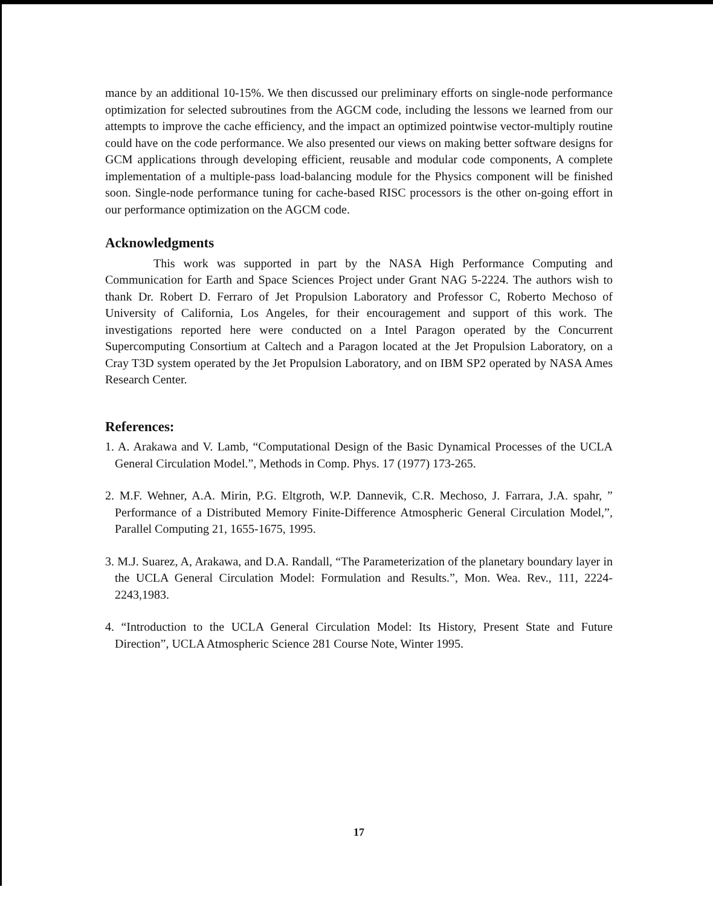mance by an additional 10-15%. We then discussed our preliminary efforts on single-node performance optimization for selected subroutines from the AGCM code, including the lessons we learned from our attempts to improve the cache efficiency, and the impact an optimized pointwise vector-multiply routine could have on the code performance. We also presented our views on making better software designs for GCM applications through developing efficient, reusable and modular code components, A complete implementation of a multiple-pass load-balancing module for the Physics component will be finished soon. Single-node performance tuning for cache-based RISC processors is the other on-going effort in our performance optimization on the AGCM code.
Acknowledgments
This work was supported in part by the NASA High Performance Computing and Communication for Earth and Space Sciences Project under Grant NAG 5-2224. The authors wish to thank Dr. Robert D. Ferraro of Jet Propulsion Laboratory and Professor C, Roberto Mechoso of University of California, Los Angeles, for their encouragement and support of this work. The investigations reported here were conducted on a Intel Paragon operated by the Concurrent Supercomputing Consortium at Caltech and a Paragon located at the Jet Propulsion Laboratory, on a Cray T3D system operated by the Jet Propulsion Laboratory, and on IBM SP2 operated by NASA Ames Research Center.
References:
1. A. Arakawa and V. Lamb, “Computational Design of the Basic Dynamical Processes of the UCLA General Circulation Model.”, Methods in Comp. Phys. 17 (1977) 173-265.
2. M.F. Wehner, A.A. Mirin, P.G. Eltgroth, W.P. Dannevik, C.R. Mechoso, J. Farrara, J.A. spahr, ” Performance of a Distributed Memory Finite-Difference Atmospheric General Circulation Model,”, Parallel Computing 21, 1655-1675, 1995.
3. M.J. Suarez, A, Arakawa, and D.A. Randall, “The Parameterization of the planetary boundary layer in the UCLA General Circulation Model: Formulation and Results.”, Mon. Wea. Rev., 111, 2224-2243,1983.
4. “Introduction to the UCLA General Circulation Model: Its History, Present State and Future Direction”, UCLA Atmospheric Science 281 Course Note, Winter 1995.
17